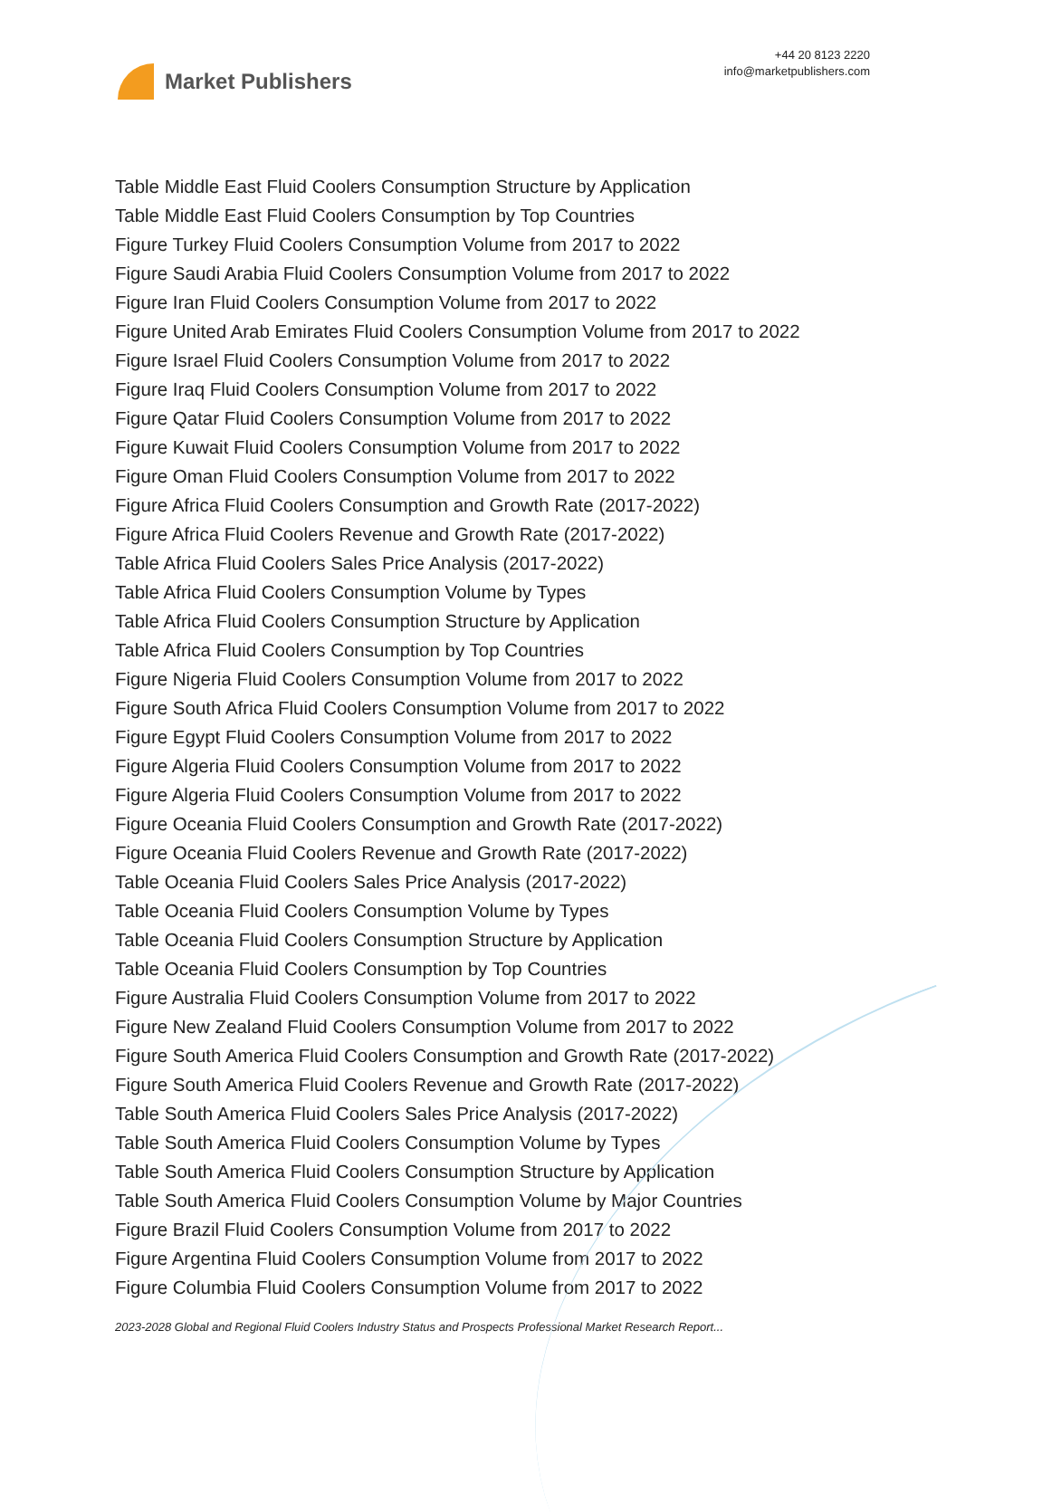Market Publishers
+44 20 8123 2220
info@marketpublishers.com
Table Middle East Fluid Coolers Consumption Structure by Application
Table Middle East Fluid Coolers Consumption by Top Countries
Figure Turkey Fluid Coolers Consumption Volume from 2017 to 2022
Figure Saudi Arabia Fluid Coolers Consumption Volume from 2017 to 2022
Figure Iran Fluid Coolers Consumption Volume from 2017 to 2022
Figure United Arab Emirates Fluid Coolers Consumption Volume from 2017 to 2022
Figure Israel Fluid Coolers Consumption Volume from 2017 to 2022
Figure Iraq Fluid Coolers Consumption Volume from 2017 to 2022
Figure Qatar Fluid Coolers Consumption Volume from 2017 to 2022
Figure Kuwait Fluid Coolers Consumption Volume from 2017 to 2022
Figure Oman Fluid Coolers Consumption Volume from 2017 to 2022
Figure Africa Fluid Coolers Consumption and Growth Rate (2017-2022)
Figure Africa Fluid Coolers Revenue and Growth Rate (2017-2022)
Table Africa Fluid Coolers Sales Price Analysis (2017-2022)
Table Africa Fluid Coolers Consumption Volume by Types
Table Africa Fluid Coolers Consumption Structure by Application
Table Africa Fluid Coolers Consumption by Top Countries
Figure Nigeria Fluid Coolers Consumption Volume from 2017 to 2022
Figure South Africa Fluid Coolers Consumption Volume from 2017 to 2022
Figure Egypt Fluid Coolers Consumption Volume from 2017 to 2022
Figure Algeria Fluid Coolers Consumption Volume from 2017 to 2022
Figure Algeria Fluid Coolers Consumption Volume from 2017 to 2022
Figure Oceania Fluid Coolers Consumption and Growth Rate (2017-2022)
Figure Oceania Fluid Coolers Revenue and Growth Rate (2017-2022)
Table Oceania Fluid Coolers Sales Price Analysis (2017-2022)
Table Oceania Fluid Coolers Consumption Volume by Types
Table Oceania Fluid Coolers Consumption Structure by Application
Table Oceania Fluid Coolers Consumption by Top Countries
Figure Australia Fluid Coolers Consumption Volume from 2017 to 2022
Figure New Zealand Fluid Coolers Consumption Volume from 2017 to 2022
Figure South America Fluid Coolers Consumption and Growth Rate (2017-2022)
Figure South America Fluid Coolers Revenue and Growth Rate (2017-2022)
Table South America Fluid Coolers Sales Price Analysis (2017-2022)
Table South America Fluid Coolers Consumption Volume by Types
Table South America Fluid Coolers Consumption Structure by Application
Table South America Fluid Coolers Consumption Volume by Major Countries
Figure Brazil Fluid Coolers Consumption Volume from 2017 to 2022
Figure Argentina Fluid Coolers Consumption Volume from 2017 to 2022
Figure Columbia Fluid Coolers Consumption Volume from 2017 to 2022
2023-2028 Global and Regional Fluid Coolers Industry Status and Prospects Professional Market Research Report...